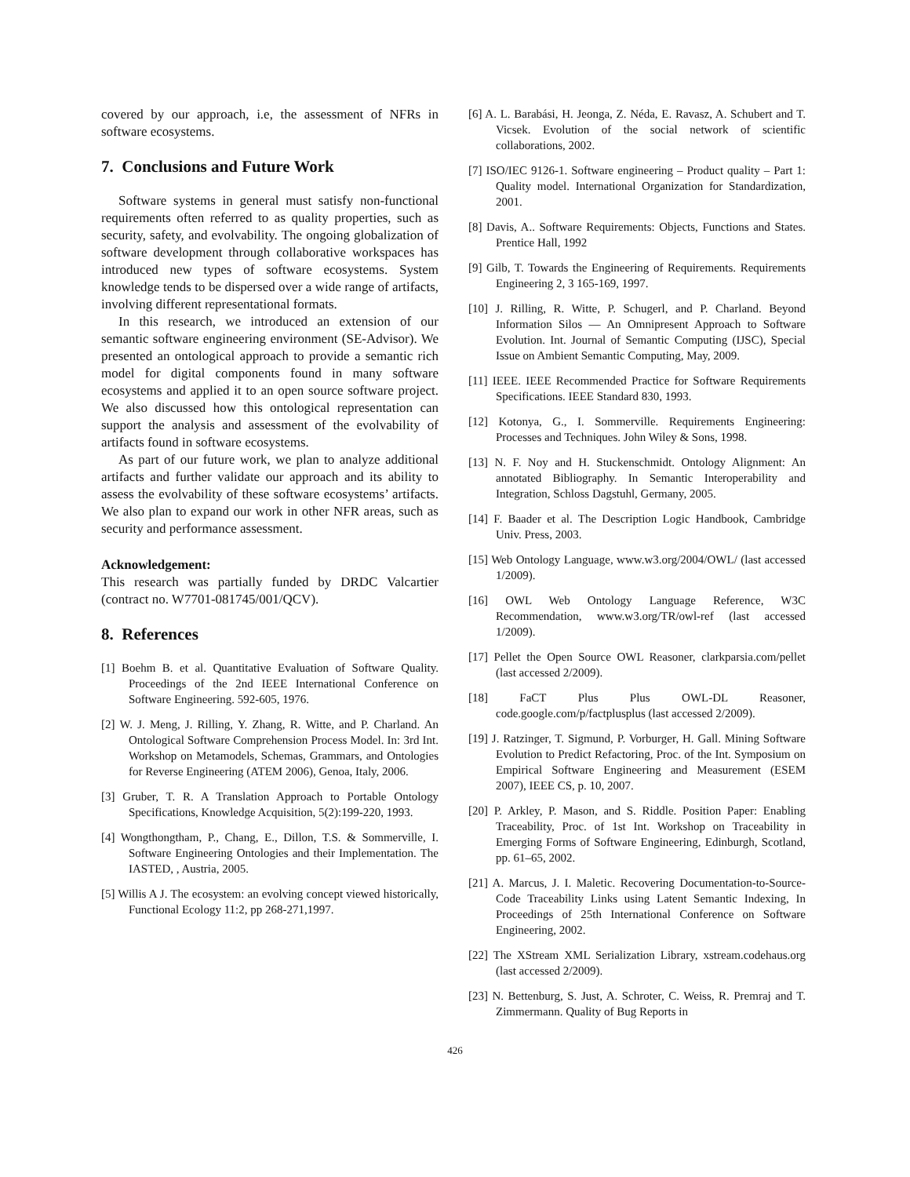covered by our approach, i.e, the assessment of NFRs in software ecosystems.
7. Conclusions and Future Work
Software systems in general must satisfy non-functional requirements often referred to as quality properties, such as security, safety, and evolvability. The ongoing globalization of software development through collaborative workspaces has introduced new types of software ecosystems. System knowledge tends to be dispersed over a wide range of artifacts, involving different representational formats.
In this research, we introduced an extension of our semantic software engineering environment (SE-Advisor). We presented an ontological approach to provide a semantic rich model for digital components found in many software ecosystems and applied it to an open source software project. We also discussed how this ontological representation can support the analysis and assessment of the evolvability of artifacts found in software ecosystems.
As part of our future work, we plan to analyze additional artifacts and further validate our approach and its ability to assess the evolvability of these software ecosystems’ artifacts. We also plan to expand our work in other NFR areas, such as security and performance assessment.
Acknowledgement:
This research was partially funded by DRDC Valcartier (contract no. W7701-081745/001/QCV).
8. References
[1] Boehm B. et al. Quantitative Evaluation of Software Quality. Proceedings of the 2nd IEEE International Conference on Software Engineering. 592-605, 1976.
[2] W. J. Meng, J. Rilling, Y. Zhang, R. Witte, and P. Charland. An Ontological Software Comprehension Process Model. In: 3rd Int. Workshop on Metamodels, Schemas, Grammars, and Ontologies for Reverse Engineering (ATEM 2006), Genoa, Italy, 2006.
[3] Gruber, T. R. A Translation Approach to Portable Ontology Specifications, Knowledge Acquisition, 5(2):199-220, 1993.
[4] Wongthongtham, P., Chang, E., Dillon, T.S. & Sommerville, I. Software Engineering Ontologies and their Implementation. The IASTED, , Austria, 2005.
[5] Willis A J. The ecosystem: an evolving concept viewed historically, Functional Ecology 11:2, pp 268-271,1997.
[6] A. L. Barabási, H. Jeonga, Z. Néda, E. Ravasz, A. Schubert and T. Vicsek. Evolution of the social network of scientific collaborations, 2002.
[7] ISO/IEC 9126-1. Software engineering – Product quality – Part 1: Quality model. International Organization for Standardization, 2001.
[8] Davis, A.. Software Requirements: Objects, Functions and States. Prentice Hall, 1992
[9] Gilb, T. Towards the Engineering of Requirements. Requirements Engineering 2, 3 165-169, 1997.
[10] J. Rilling, R. Witte, P. Schugerl, and P. Charland. Beyond Information Silos — An Omnipresent Approach to Software Evolution. Int. Journal of Semantic Computing (IJSC), Special Issue on Ambient Semantic Computing, May, 2009.
[11] IEEE. IEEE Recommended Practice for Software Requirements Specifications. IEEE Standard 830, 1993.
[12] Kotonya, G., I. Sommerville. Requirements Engineering: Processes and Techniques. John Wiley & Sons, 1998.
[13] N. F. Noy and H. Stuckenschmidt. Ontology Alignment: An annotated Bibliography. In Semantic Interoperability and Integration, Schloss Dagstuhl, Germany, 2005.
[14] F. Baader et al. The Description Logic Handbook, Cambridge Univ. Press, 2003.
[15] Web Ontology Language, www.w3.org/2004/OWL/ (last accessed 1/2009).
[16] OWL Web Ontology Language Reference, W3C Recommendation, www.w3.org/TR/owl-ref (last accessed 1/2009).
[17] Pellet the Open Source OWL Reasoner, clarkparsia.com/pellet (last accessed 2/2009).
[18] FaCT Plus Plus OWL-DL Reasoner, code.google.com/p/factplusplus (last accessed 2/2009).
[19] J. Ratzinger, T. Sigmund, P. Vorburger, H. Gall. Mining Software Evolution to Predict Refactoring, Proc. of the Int. Symposium on Empirical Software Engineering and Measurement (ESEM 2007), IEEE CS, p. 10, 2007.
[20] P. Arkley, P. Mason, and S. Riddle. Position Paper: Enabling Traceability, Proc. of 1st Int. Workshop on Traceability in Emerging Forms of Software Engineering, Edinburgh, Scotland, pp. 61–65, 2002.
[21] A. Marcus, J. I. Maletic. Recovering Documentation-to-Source-Code Traceability Links using Latent Semantic Indexing, In Proceedings of 25th International Conference on Software Engineering, 2002.
[22] The XStream XML Serialization Library, xstream.codehaus.org (last accessed 2/2009).
[23] N. Bettenburg, S. Just, A. Schroter, C. Weiss, R. Premraj and T. Zimmermann. Quality of Bug Reports in
426